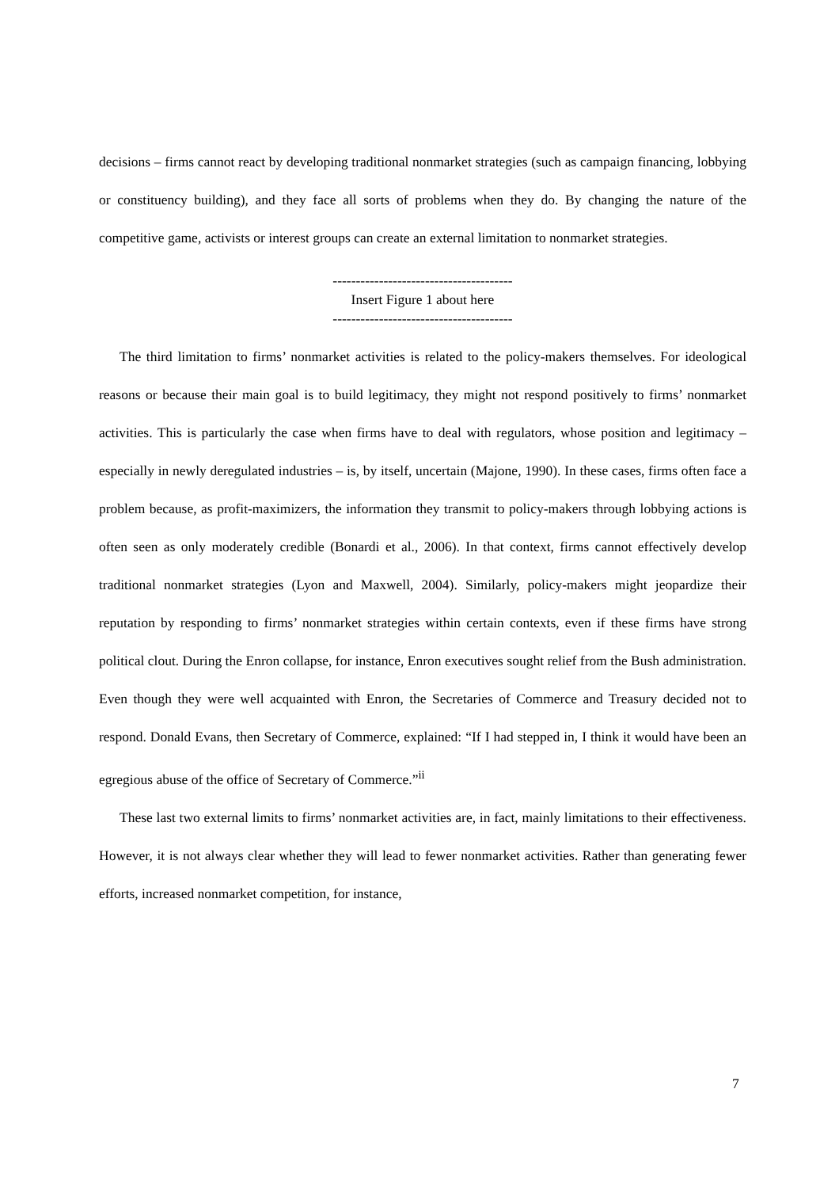decisions – firms cannot react by developing traditional nonmarket strategies (such as campaign financing, lobbying or constituency building), and they face all sorts of problems when they do. By changing the nature of the competitive game, activists or interest groups can create an external limitation to nonmarket strategies.
---------------------------------------
Insert Figure 1 about here
---------------------------------------
The third limitation to firms’ nonmarket activities is related to the policy-makers themselves. For ideological reasons or because their main goal is to build legitimacy, they might not respond positively to firms’ nonmarket activities. This is particularly the case when firms have to deal with regulators, whose position and legitimacy – especially in newly deregulated industries – is, by itself, uncertain (Majone, 1990). In these cases, firms often face a problem because, as profit-maximizers, the information they transmit to policy-makers through lobbying actions is often seen as only moderately credible (Bonardi et al., 2006). In that context, firms cannot effectively develop traditional nonmarket strategies (Lyon and Maxwell, 2004). Similarly, policy-makers might jeopardize their reputation by responding to firms’ nonmarket strategies within certain contexts, even if these firms have strong political clout. During the Enron collapse, for instance, Enron executives sought relief from the Bush administration. Even though they were well acquainted with Enron, the Secretaries of Commerce and Treasury decided not to respond. Donald Evans, then Secretary of Commerce, explained: “If I had stepped in, I think it would have been an egregious abuse of the office of Secretary of Commerce.”<sup>ii</sup>
These last two external limits to firms’ nonmarket activities are, in fact, mainly limitations to their effectiveness. However, it is not always clear whether they will lead to fewer nonmarket activities. Rather than generating fewer efforts, increased nonmarket competition, for instance,
7